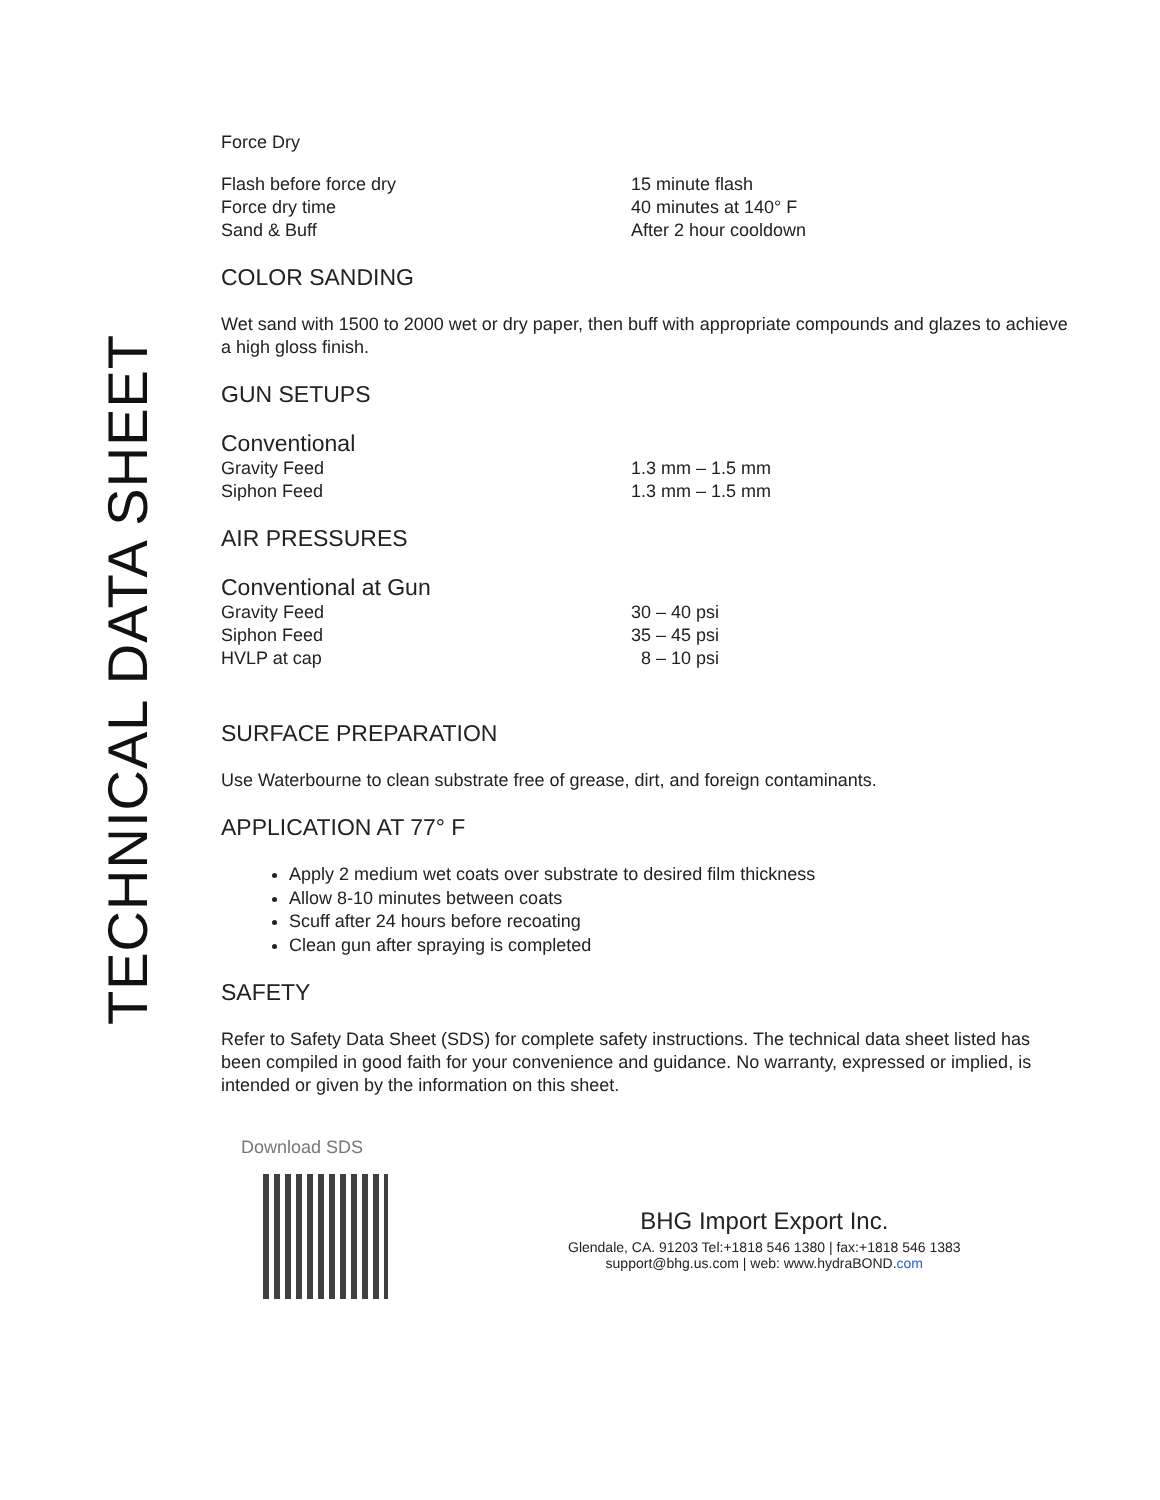TECHNICAL DATA SHEET
Force Dry
| Flash before force dry | 15 minute flash |
| Force dry time | 40 minutes at 140° F |
| Sand & Buff | After 2 hour cooldown |
COLOR SANDING
Wet sand with 1500 to 2000 wet or dry paper, then buff with appropriate compounds and glazes to achieve a high gloss finish.
GUN SETUPS
Conventional
| Gravity Feed | 1.3 mm – 1.5 mm |
| Siphon Feed | 1.3 mm – 1.5 mm |
AIR PRESSURES
Conventional at Gun
| Gravity Feed | 30 – 40 psi |
| Siphon Feed | 35 – 45 psi |
| HVLP at cap | 8 – 10 psi |
SURFACE PREPARATION
Use Waterbourne to clean substrate free of grease, dirt, and foreign contaminants.
APPLICATION AT 77° F
Apply 2 medium wet coats over substrate to desired film thickness
Allow 8-10 minutes between coats
Scuff after 24 hours before recoating
Clean gun after spraying is completed
SAFETY
Refer to Safety Data Sheet (SDS) for complete safety instructions. The technical data sheet listed has been compiled in good faith for your convenience and guidance. No warranty, expressed or implied, is intended or given by the information on this sheet.
Download SDS
BHG Import Export Inc.
Glendale, CA. 91203 Tel:+1818 546 1380 | fax:+1818 546 1383
support@bhg.us.com | web: www.hydraBOND.com